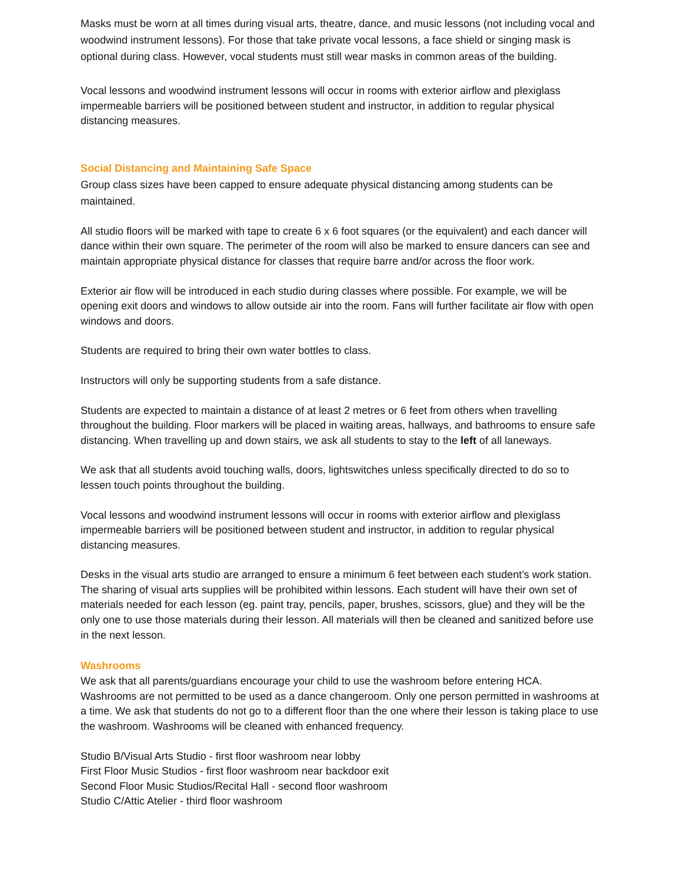Masks must be worn at all times during visual arts, theatre, dance, and music lessons (not including vocal and woodwind instrument lessons). For those that take private vocal lessons, a face shield or singing mask is optional during class. However, vocal students must still wear masks in common areas of the building.
Vocal lessons and woodwind instrument lessons will occur in rooms with exterior airflow and plexiglass impermeable barriers will be positioned between student and instructor, in addition to regular physical distancing measures.
Social Distancing and Maintaining Safe Space
Group class sizes have been capped to ensure adequate physical distancing among students can be maintained.
All studio floors will be marked with tape to create 6 x 6 foot squares (or the equivalent) and each dancer will dance within their own square. The perimeter of the room will also be marked to ensure dancers can see and maintain appropriate physical distance for classes that require barre and/or across the floor work.
Exterior air flow will be introduced in each studio during classes where possible. For example, we will be opening exit doors and windows to allow outside air into the room. Fans will further facilitate air flow with open windows and doors.
Students are required to bring their own water bottles to class.
Instructors will only be supporting students from a safe distance.
Students are expected to maintain a distance of at least 2 metres or 6 feet from others when travelling throughout the building. Floor markers will be placed in waiting areas, hallways, and bathrooms to ensure safe distancing. When travelling up and down stairs, we ask all students to stay to the left of all laneways.
We ask that all students avoid touching walls, doors, lightswitches unless specifically directed to do so to lessen touch points throughout the building.
Vocal lessons and woodwind instrument lessons will occur in rooms with exterior airflow and plexiglass impermeable barriers will be positioned between student and instructor, in addition to regular physical distancing measures.
Desks in the visual arts studio are arranged to ensure a minimum 6 feet between each student’s work station. The sharing of visual arts supplies will be prohibited within lessons. Each student will have their own set of materials needed for each lesson (eg. paint tray, pencils, paper, brushes, scissors, glue) and they will be the only one to use those materials during their lesson. All materials will then be cleaned and sanitized before use in the next lesson.
Washrooms
We ask that all parents/guardians encourage your child to use the washroom before entering HCA. Washrooms are not permitted to be used as a dance changeroom. Only one person permitted in washrooms at a time. We ask that students do not go to a different floor than the one where their lesson is taking place to use the washroom. Washrooms will be cleaned with enhanced frequency.
Studio B/Visual Arts Studio - first floor washroom near lobby
First Floor Music Studios - first floor washroom near backdoor exit
Second Floor Music Studios/Recital Hall - second floor washroom
Studio C/Attic Atelier - third floor washroom